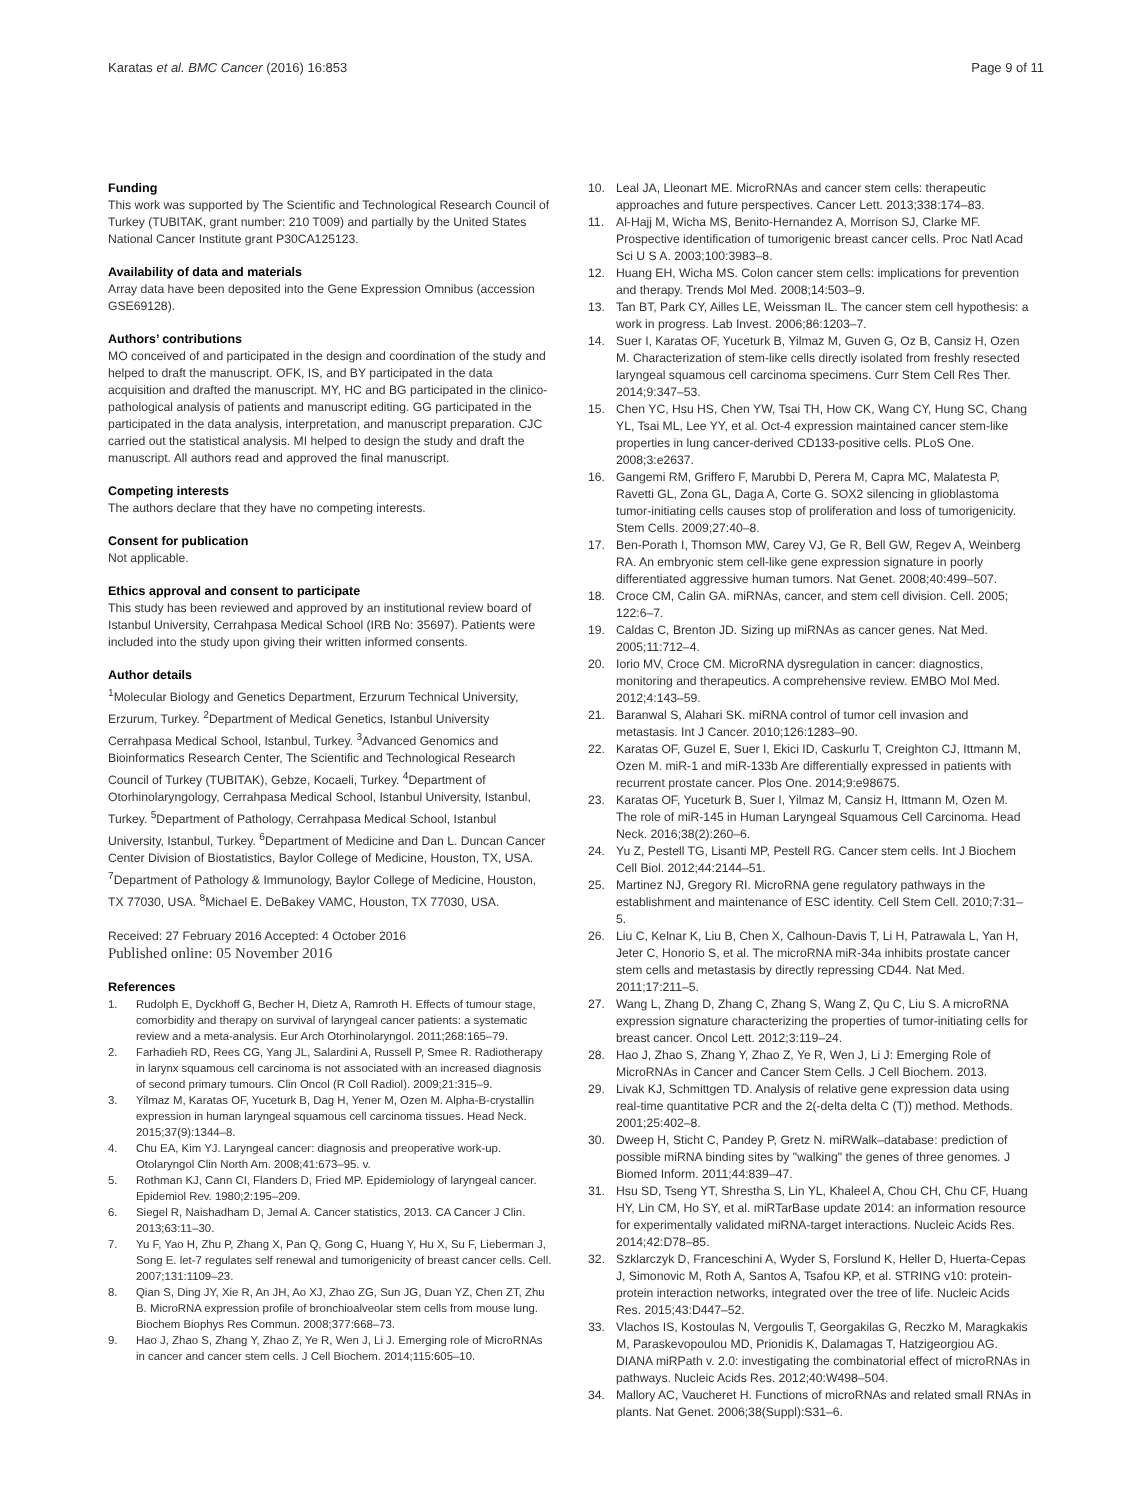Karatas et al. BMC Cancer (2016) 16:853 Page 9 of 11
Funding
This work was supported by The Scientific and Technological Research Council of Turkey (TUBITAK, grant number: 210 T009) and partially by the United States National Cancer Institute grant P30CA125123.
Availability of data and materials
Array data have been deposited into the Gene Expression Omnibus (accession GSE69128).
Authors’ contributions
MO conceived of and participated in the design and coordination of the study and helped to draft the manuscript. OFK, IS, and BY participated in the data acquisition and drafted the manuscript. MY, HC and BG participated in the clinico-pathological analysis of patients and manuscript editing. GG participated in the participated in the data analysis, interpretation, and manuscript preparation. CJC carried out the statistical analysis. MI helped to design the study and draft the manuscript. All authors read and approved the final manuscript.
Competing interests
The authors declare that they have no competing interests.
Consent for publication
Not applicable.
Ethics approval and consent to participate
This study has been reviewed and approved by an institutional review board of Istanbul University, Cerrahpasa Medical School (IRB No: 35697). Patients were included into the study upon giving their written informed consents.
Author details
<sup>1</sup> Molecular Biology and Genetics Department, Erzurum Technical University, Erzurum, Turkey. <sup>2</sup>Department of Medical Genetics, Istanbul University Cerrahpasa Medical School, Istanbul, Turkey. <sup>3</sup>Advanced Genomics and Bioinformatics Research Center, The Scientific and Technological Research Council of Turkey (TUBITAK), Gebze, Kocaeli, Turkey. <sup>4</sup>Department of Otorhinolaryngology, Cerrahpasa Medical School, Istanbul University, Istanbul, Turkey. <sup>5</sup>Department of Pathology, Cerrahpasa Medical School, Istanbul University, Istanbul, Turkey. <sup>6</sup>Department of Medicine and Dan L. Duncan Cancer Center Division of Biostatistics, Baylor College of Medicine, Houston, TX, USA. <sup>7</sup>Department of Pathology & Immunology, Baylor College of Medicine, Houston, TX 77030, USA. <sup>8</sup>Michael E. DeBakey VAMC, Houston, TX 77030, USA.
Received: 27 February 2016 Accepted: 4 October 2016
Published online: 05 November 2016
References
1. Rudolph E, Dyckhoff G, Becher H, Dietz A, Ramroth H. Effects of tumour stage, comorbidity and therapy on survival of laryngeal cancer patients: a systematic review and a meta-analysis. Eur Arch Otorhinolaryngol. 2011;268:165–79.
2. Farhadieh RD, Rees CG, Yang JL, Salardini A, Russell P, Smee R. Radiotherapy in larynx squamous cell carcinoma is not associated with an increased diagnosis of second primary tumours. Clin Oncol (R Coll Radiol). 2009;21:315–9.
3. Yilmaz M, Karatas OF, Yuceturk B, Dag H, Yener M, Ozen M. Alpha-B-crystallin expression in human laryngeal squamous cell carcinoma tissues. Head Neck. 2015;37(9):1344–8.
4. Chu EA, Kim YJ. Laryngeal cancer: diagnosis and preoperative work-up. Otolaryngol Clin North Am. 2008;41:673–95. v.
5. Rothman KJ, Cann CI, Flanders D, Fried MP. Epidemiology of laryngeal cancer. Epidemiol Rev. 1980;2:195–209.
6. Siegel R, Naishadham D, Jemal A. Cancer statistics, 2013. CA Cancer J Clin. 2013;63:11–30.
7. Yu F, Yao H, Zhu P, Zhang X, Pan Q, Gong C, Huang Y, Hu X, Su F, Lieberman J, Song E. let-7 regulates self renewal and tumorigenicity of breast cancer cells. Cell. 2007;131:1109–23.
8. Qian S, Ding JY, Xie R, An JH, Ao XJ, Zhao ZG, Sun JG, Duan YZ, Chen ZT, Zhu B. MicroRNA expression profile of bronchioalveolar stem cells from mouse lung. Biochem Biophys Res Commun. 2008;377:668–73.
9. Hao J, Zhao S, Zhang Y, Zhao Z, Ye R, Wen J, Li J. Emerging role of MicroRNAs in cancer and cancer stem cells. J Cell Biochem. 2014;115:605–10.
10. Leal JA, Lleonart ME. MicroRNAs and cancer stem cells: therapeutic approaches and future perspectives. Cancer Lett. 2013;338:174–83.
11. Al-Hajj M, Wicha MS, Benito-Hernandez A, Morrison SJ, Clarke MF. Prospective identification of tumorigenic breast cancer cells. Proc Natl Acad Sci U S A. 2003;100:3983–8.
12. Huang EH, Wicha MS. Colon cancer stem cells: implications for prevention and therapy. Trends Mol Med. 2008;14:503–9.
13. Tan BT, Park CY, Ailles LE, Weissman IL. The cancer stem cell hypothesis: a work in progress. Lab Invest. 2006;86:1203–7.
14. Suer I, Karatas OF, Yuceturk B, Yilmaz M, Guven G, Oz B, Cansiz H, Ozen M. Characterization of stem-like cells directly isolated from freshly resected laryngeal squamous cell carcinoma specimens. Curr Stem Cell Res Ther. 2014;9:347–53.
15. Chen YC, Hsu HS, Chen YW, Tsai TH, How CK, Wang CY, Hung SC, Chang YL, Tsai ML, Lee YY, et al. Oct-4 expression maintained cancer stem-like properties in lung cancer-derived CD133-positive cells. PLoS One. 2008;3:e2637.
16. Gangemi RM, Griffero F, Marubbi D, Perera M, Capra MC, Malatesta P, Ravetti GL, Zona GL, Daga A, Corte G. SOX2 silencing in glioblastoma tumor-initiating cells causes stop of proliferation and loss of tumorigenicity. Stem Cells. 2009;27:40–8.
17. Ben-Porath I, Thomson MW, Carey VJ, Ge R, Bell GW, Regev A, Weinberg RA. An embryonic stem cell-like gene expression signature in poorly differentiated aggressive human tumors. Nat Genet. 2008;40:499–507.
18. Croce CM, Calin GA. miRNAs, cancer, and stem cell division. Cell. 2005; 122:6–7.
19. Caldas C, Brenton JD. Sizing up miRNAs as cancer genes. Nat Med. 2005;11:712–4.
20. Iorio MV, Croce CM. MicroRNA dysregulation in cancer: diagnostics, monitoring and therapeutics. A comprehensive review. EMBO Mol Med. 2012;4:143–59.
21. Baranwal S, Alahari SK. miRNA control of tumor cell invasion and metastasis. Int J Cancer. 2010;126:1283–90.
22. Karatas OF, Guzel E, Suer I, Ekici ID, Caskurlu T, Creighton CJ, Ittmann M, Ozen M. miR-1 and miR-133b Are differentially expressed in patients with recurrent prostate cancer. Plos One. 2014;9:e98675.
23. Karatas OF, Yuceturk B, Suer I, Yilmaz M, Cansiz H, Ittmann M, Ozen M. The role of miR-145 in Human Laryngeal Squamous Cell Carcinoma. Head Neck. 2016;38(2):260–6.
24. Yu Z, Pestell TG, Lisanti MP, Pestell RG. Cancer stem cells. Int J Biochem Cell Biol. 2012;44:2144–51.
25. Martinez NJ, Gregory RI. MicroRNA gene regulatory pathways in the establishment and maintenance of ESC identity. Cell Stem Cell. 2010;7:31–5.
26. Liu C, Kelnar K, Liu B, Chen X, Calhoun-Davis T, Li H, Patrawala L, Yan H, Jeter C, Honorio S, et al. The microRNA miR-34a inhibits prostate cancer stem cells and metastasis by directly repressing CD44. Nat Med. 2011;17:211–5.
27. Wang L, Zhang D, Zhang C, Zhang S, Wang Z, Qu C, Liu S. A microRNA expression signature characterizing the properties of tumor-initiating cells for breast cancer. Oncol Lett. 2012;3:119–24.
28. Hao J, Zhao S, Zhang Y, Zhao Z, Ye R, Wen J, Li J: Emerging Role of MicroRNAs in Cancer and Cancer Stem Cells. J Cell Biochem. 2013.
29. Livak KJ, Schmittgen TD. Analysis of relative gene expression data using real-time quantitative PCR and the 2(-delta delta C (T)) method. Methods. 2001;25:402–8.
30. Dweep H, Sticht C, Pandey P, Gretz N. miRWalk–database: prediction of possible miRNA binding sites by "walking" the genes of three genomes. J Biomed Inform. 2011;44:839–47.
31. Hsu SD, Tseng YT, Shrestha S, Lin YL, Khaleel A, Chou CH, Chu CF, Huang HY, Lin CM, Ho SY, et al. miRTarBase update 2014: an information resource for experimentally validated miRNA-target interactions. Nucleic Acids Res. 2014;42:D78–85.
32. Szklarczyk D, Franceschini A, Wyder S, Forslund K, Heller D, Huerta-Cepas J, Simonovic M, Roth A, Santos A, Tsafou KP, et al. STRING v10: protein-protein interaction networks, integrated over the tree of life. Nucleic Acids Res. 2015;43:D447–52.
33. Vlachos IS, Kostoulas N, Vergoulis T, Georgakilas G, Reczko M, Maragkakis M, Paraskevopoulou MD, Prionidis K, Dalamagas T, Hatzigeorgiou AG. DIANA miRPath v. 2.0: investigating the combinatorial effect of microRNAs in pathways. Nucleic Acids Res. 2012;40:W498–504.
34. Mallory AC, Vaucheret H. Functions of microRNAs and related small RNAs in plants. Nat Genet. 2006;38(Suppl):S31–6.